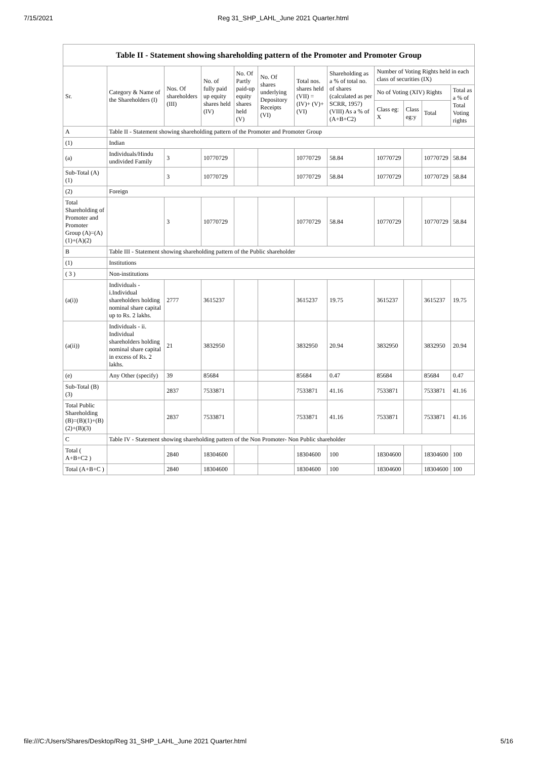7/15/2021 Reg 31_SHP_LAHL_June 2021 Quarter.html
| Table II - Statement showing shareholding pattern of the Promoter and Promoter Group | | | | | | | | | | | |
| --- | --- | --- | --- | --- | --- | --- | --- | --- | --- | --- | --- |
| Sr. | Category & Name of the Shareholders (I) | Nos. Of shareholders (III) | No. of fully paid up equity shares held (IV) | No. Of Partly paid-up equity shares held (V) | No. Of shares underlying Depository Receipts (VI) | Total nos. shares held (VII) = (IV)+ (V)+ (VI) | Shareholding as a % of total no. of shares (calculated as per SCRR, 1957) (VIII) As a % of (A+B+C2) | Number of Voting Rights held in each class of securities (IX) | | | |
| | | | | | | | | No of Voting (XIV) Rights | | | Total as a % of Total Voting rights |
| | | | | | | | | Class eg: X | Class eg:y | Total | |
| A | Table II - Statement showing shareholding pattern of the Promoter and Promoter Group | | | | | | | | | | |
| (1) | Indian | | | | | | | | | | |
| (a) | Individuals/Hindu undivided Family | 3 | 10770729 | | | 10770729 | 58.84 | 10770729 | | 10770729 | 58.84 |
| Sub-Total (A)(1) | | 3 | 10770729 | | | 10770729 | 58.84 | 10770729 | | 10770729 | 58.84 |
| (2) | Foreign | | | | | | | | | | |
| Total Shareholding of Promoter and Promoter Group (A)=(A)(1)+(A)(2) | | 3 | 10770729 | | | 10770729 | 58.84 | 10770729 | | 10770729 | 58.84 |
| B | Table III - Statement showing shareholding pattern of the Public shareholder | | | | | | | | | | |
| (1) | Institutions | | | | | | | | | | |
| ( 3 ) | Non-institutions | | | | | | | | | | |
| (a(i)) | Individuals - i.Individual shareholders holding nominal share capital up to Rs. 2 lakhs. | 2777 | 3615237 | | | 3615237 | 19.75 | 3615237 | | 3615237 | 19.75 |
| (a(ii)) | Individuals - ii. Individual shareholders holding nominal share capital in excess of Rs. 2 lakhs. | 21 | 3832950 | | | 3832950 | 20.94 | 3832950 | | 3832950 | 20.94 |
| (e) | Any Other (specify) | 39 | 85684 | | | 85684 | 0.47 | 85684 | | 85684 | 0.47 |
| Sub-Total (B)(3) | | 2837 | 7533871 | | | 7533871 | 41.16 | 7533871 | | 7533871 | 41.16 |
| Total Public Shareholding (B)=(B)(1)+(B)(2)+(B)(3) | | 2837 | 7533871 | | | 7533871 | 41.16 | 7533871 | | 7533871 | 41.16 |
| C | Table IV - Statement showing shareholding pattern of the Non Promoter- Non Public shareholder | | | | | | | | | | |
| Total ( A+B+C2 ) | | 2840 | 18304600 | | | 18304600 | 100 | 18304600 | | 18304600 | 100 |
| Total (A+B+C ) | | 2840 | 18304600 | | | 18304600 | 100 | 18304600 | | 18304600 | 100 |
file:///C:/Users/Shares/Desktop/Reg 31_SHP_LAHL_June 2021 Quarter.html 5/16